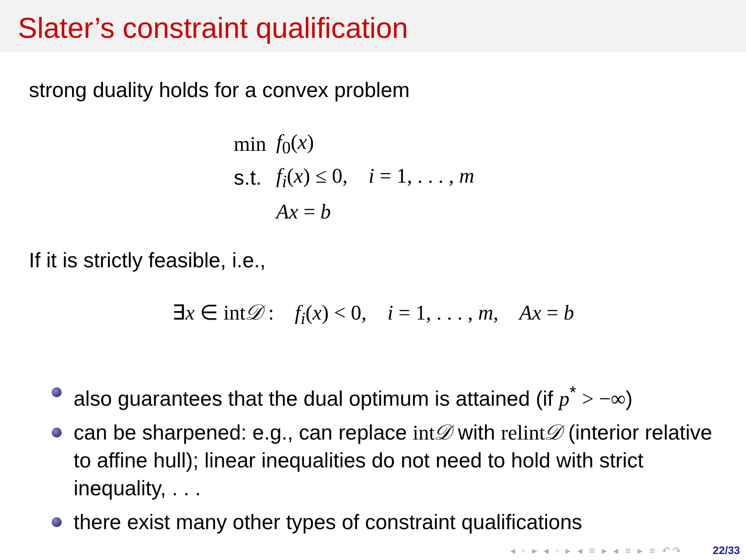Slater’s constraint qualification
strong duality holds for a convex problem
| min | f<sub>0</sub>( x ) |
| s.t. | f<sub>i</sub> ( x ) ≤ 0, i = 1, . . . , m |
| | Ax = b |
If it is strictly feasible, i.e.,
∃x ∈ int𝒟 : f<sub>i</sub>(x) < 0, i = 1, . . . , m, Ax = b
also guarantees that the dual optimum is attained (if p<sup>*</sup> > −∞)
can be sharpened: e.g., can replace int𝒟 with relint𝒟 (interior relative to affine hull); linear inequalities do not need to hold with strict inequality, . . .
there exist many other types of constraint qualifications
◂ ▫ ▸ ◂ ▫ ▸ ◂ ≡ ▸ ◂ ≡ ▸ ≡ ↶↷ 22/33